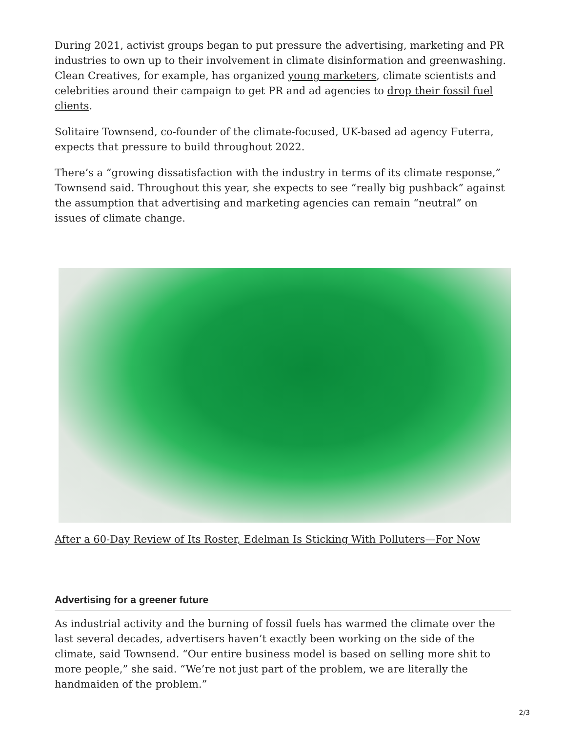During 2021, activist groups began to put pressure the advertising, marketing and PR industries to own up to their involvement in climate disinformation and greenwashing. Clean Creatives, for example, has organized young marketers, climate scientists and celebrities around their campaign to get PR and ad agencies to drop their fossil fuel clients.
Solitaire Townsend, co-founder of the climate-focused, UK-based ad agency Futerra, expects that pressure to build throughout 2022.
There’s a “growing dissatisfaction with the industry in terms of its climate response,” Townsend said. Throughout this year, she expects to see “really big pushback” against the assumption that advertising and marketing agencies can remain “neutral” on issues of climate change.
After a 60-Day Review of Its Roster, Edelman Is Sticking With Polluters—For Now
Advertising for a greener future
As industrial activity and the burning of fossil fuels has warmed the climate over the last several decades, advertisers haven’t exactly been working on the side of the climate, said Townsend. “Our entire business model is based on selling more shit to more people,” she said. “We’re not just part of the problem, we are literally the handmaiden of the problem.”
2/3